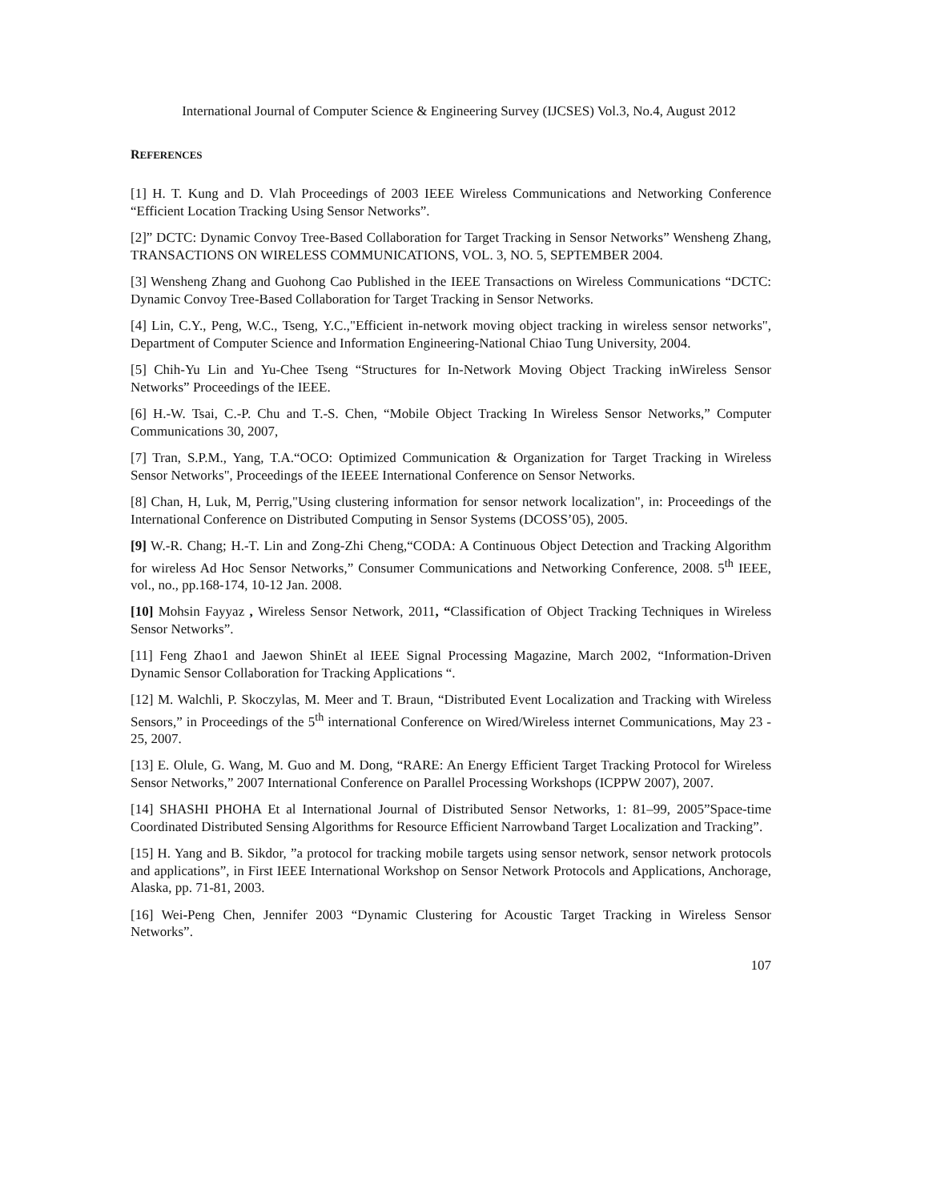International Journal of Computer Science & Engineering Survey (IJCSES) Vol.3, No.4, August 2012
REFERENCES
[1] H. T. Kung and D. Vlah Proceedings of 2003 IEEE Wireless Communications and Networking Conference “Efficient Location Tracking Using Sensor Networks”.
[2]” DCTC: Dynamic Convoy Tree-Based Collaboration for Target Tracking in Sensor Networks” Wensheng Zhang, TRANSACTIONS ON WIRELESS COMMUNICATIONS, VOL. 3, NO. 5, SEPTEMBER 2004.
[3] Wensheng Zhang and Guohong Cao Published in the IEEE Transactions on Wireless Communications “DCTC: Dynamic Convoy Tree-Based Collaboration for Target Tracking in Sensor Networks.
[4] Lin, C.Y., Peng, W.C., Tseng, Y.C.,"Efficient in-network moving object tracking in wireless sensor networks", Department of Computer Science and Information Engineering-National Chiao Tung University, 2004.
[5] Chih-Yu Lin and Yu-Chee Tseng “Structures for In-Network Moving Object Tracking inWireless Sensor Networks” Proceedings of the IEEE.
[6] H.-W. Tsai, C.-P. Chu and T.-S. Chen, “Mobile Object Tracking In Wireless Sensor Networks,” Computer Communications 30, 2007,
[7] Tran, S.P.M., Yang, T.A.“OCO: Optimized Communication & Organization for Target Tracking in Wireless Sensor Networks", Proceedings of the IEEEE International Conference on Sensor Networks.
[8] Chan, H, Luk, M, Perrig,"Using clustering information for sensor network localization", in: Proceedings of the International Conference on Distributed Computing in Sensor Systems (DCOSS’05), 2005.
[9] W.-R. Chang; H.-T. Lin and Zong-Zhi Cheng,“CODA: A Continuous Object Detection and Tracking Algorithm for wireless Ad Hoc Sensor Networks,” Consumer Communications and Networking Conference, 2008. 5<sup>th</sup> IEEE, vol., no., pp.168-174, 10-12 Jan. 2008.
[10] Mohsin Fayyaz , Wireless Sensor Network, 2011, “Classification of Object Tracking Techniques in Wireless Sensor Networks”.
[11] Feng Zhao1 and Jaewon ShinEt al IEEE Signal Processing Magazine, March 2002, “Information-Driven Dynamic Sensor Collaboration for Tracking Applications “.
[12] M. Walchli, P. Skoczylas, M. Meer and T. Braun, “Distributed Event Localization and Tracking with Wireless Sensors,” in Proceedings of the 5<sup>th</sup> international Conference on Wired/Wireless internet Communications, May 23 - 25, 2007.
[13] E. Olule, G. Wang, M. Guo and M. Dong, “RARE: An Energy Efficient Target Tracking Protocol for Wireless Sensor Networks,” 2007 International Conference on Parallel Processing Workshops (ICPPW 2007), 2007.
[14] SHASHI PHOHA Et al International Journal of Distributed Sensor Networks, 1: 81–99, 2005”Space-time Coordinated Distributed Sensing Algorithms for Resource Efficient Narrowband Target Localization and Tracking”.
[15] H. Yang and B. Sikdor, ”a protocol for tracking mobile targets using sensor network, sensor network protocols and applications”, in First IEEE International Workshop on Sensor Network Protocols and Applications, Anchorage, Alaska, pp. 71-81, 2003.
[16] Wei-Peng Chen, Jennifer 2003 “Dynamic Clustering for Acoustic Target Tracking in Wireless Sensor Networks”.
107